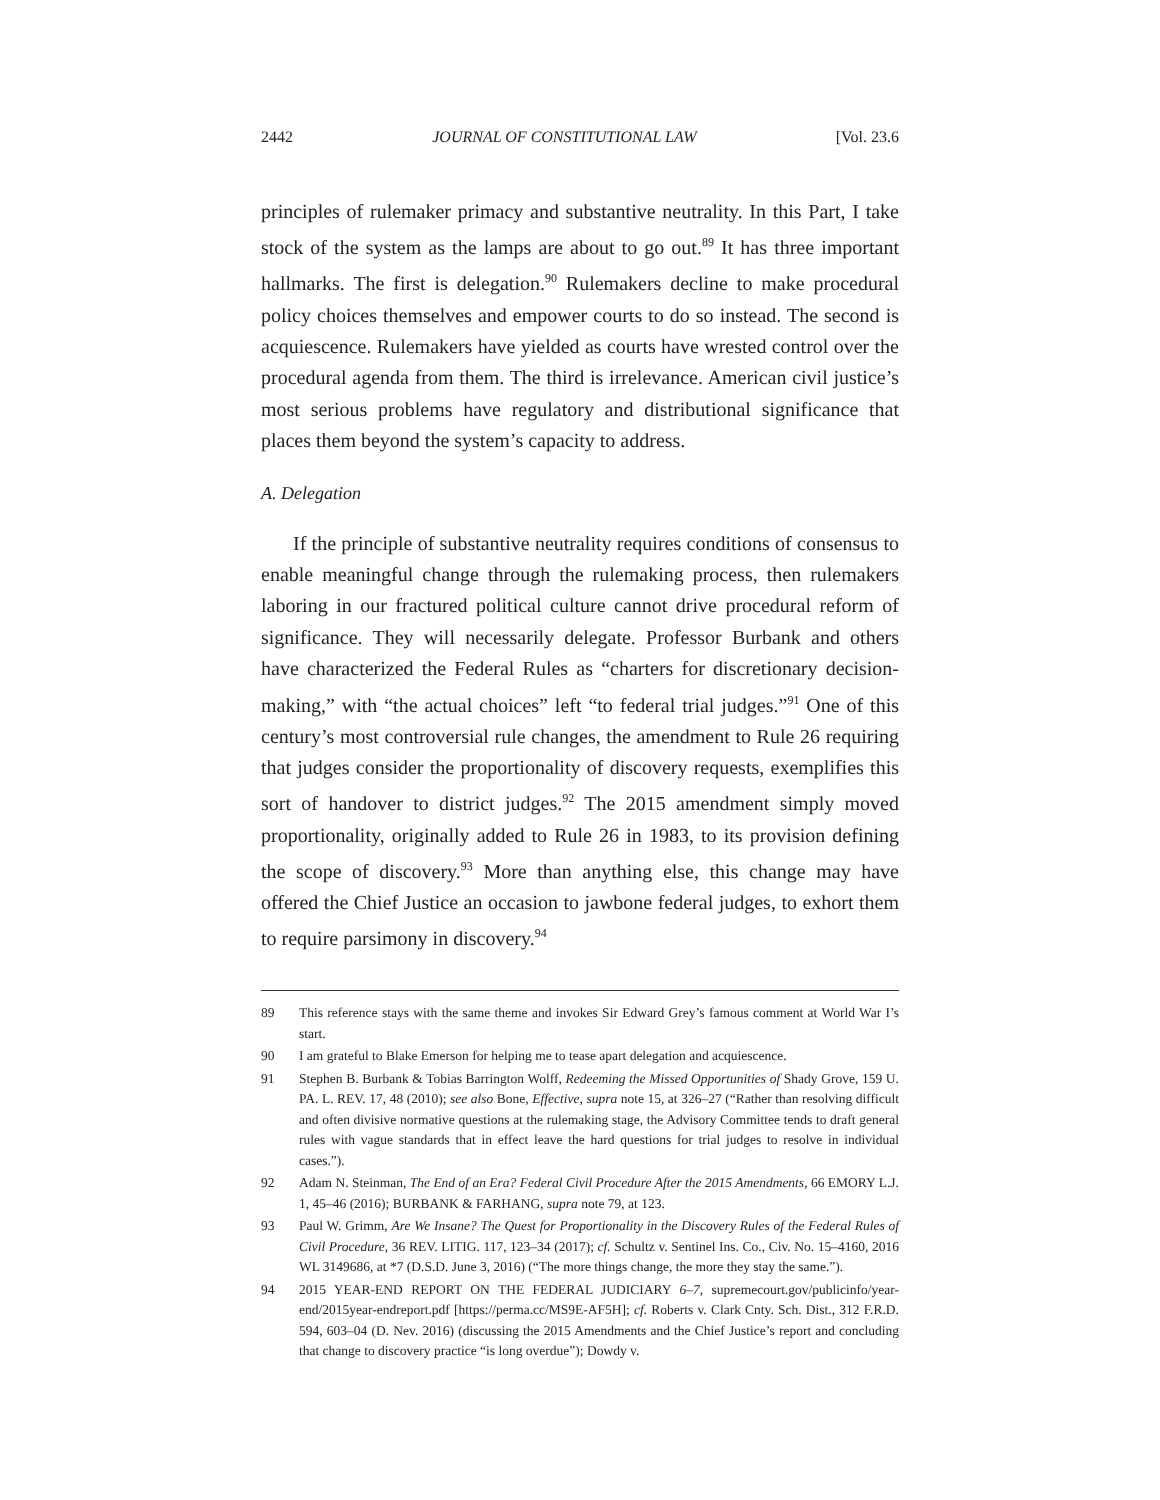2442 JOURNAL OF CONSTITUTIONAL LAW [Vol. 23.6
principles of rulemaker primacy and substantive neutrality. In this Part, I take stock of the system as the lamps are about to go out.<sup>89</sup> It has three important hallmarks. The first is delegation.<sup>90</sup> Rulemakers decline to make procedural policy choices themselves and empower courts to do so instead. The second is acquiescence. Rulemakers have yielded as courts have wrested control over the procedural agenda from them. The third is irrelevance. American civil justice’s most serious problems have regulatory and distributional significance that places them beyond the system’s capacity to address.
A. Delegation
If the principle of substantive neutrality requires conditions of consensus to enable meaningful change through the rulemaking process, then rulemakers laboring in our fractured political culture cannot drive procedural reform of significance. They will necessarily delegate. Professor Burbank and others have characterized the Federal Rules as “charters for discretionary decision-making,” with “the actual choices” left “to federal trial judges.”<sup>91</sup> One of this century’s most controversial rule changes, the amendment to Rule 26 requiring that judges consider the proportionality of discovery requests, exemplifies this sort of handover to district judges.<sup>92</sup> The 2015 amendment simply moved proportionality, originally added to Rule 26 in 1983, to its provision defining the scope of discovery.<sup>93</sup> More than anything else, this change may have offered the Chief Justice an occasion to jawbone federal judges, to exhort them to require parsimony in discovery.<sup>94</sup>
89 This reference stays with the same theme and invokes Sir Edward Grey’s famous comment at World War I’s start.
90 I am grateful to Blake Emerson for helping me to tease apart delegation and acquiescence.
91 Stephen B. Burbank & Tobias Barrington Wolff, Redeeming the Missed Opportunities of Shady Grove, 159 U. PA. L. REV. 17, 48 (2010); see also Bone, Effective, supra note 15, at 326–27 (“Rather than resolving difficult and often divisive normative questions at the rulemaking stage, the Advisory Committee tends to draft general rules with vague standards that in effect leave the hard questions for trial judges to resolve in individual cases.”).
92 Adam N. Steinman, The End of an Era? Federal Civil Procedure After the 2015 Amendments, 66 EMORY L.J. 1, 45–46 (2016); BURBANK & FARHANG, supra note 79, at 123.
93 Paul W. Grimm, Are We Insane? The Quest for Proportionality in the Discovery Rules of the Federal Rules of Civil Procedure, 36 REV. LITIG. 117, 123–34 (2017); cf. Schultz v. Sentinel Ins. Co., Civ. No. 15–4160, 2016 WL 3149686, at *7 (D.S.D. June 3, 2016) (“The more things change, the more they stay the same.”).
94 2015 YEAR-END REPORT ON THE FEDERAL JUDICIARY 6–7, supremecourt.gov/publicinfo/year-end/2015year-endreport.pdf [https://perma.cc/MS9E-AF5H]; cf. Roberts v. Clark Cnty. Sch. Dist., 312 F.R.D. 594, 603–04 (D. Nev. 2016) (discussing the 2015 Amendments and the Chief Justice’s report and concluding that change to discovery practice “is long overdue”); Dowdy v.